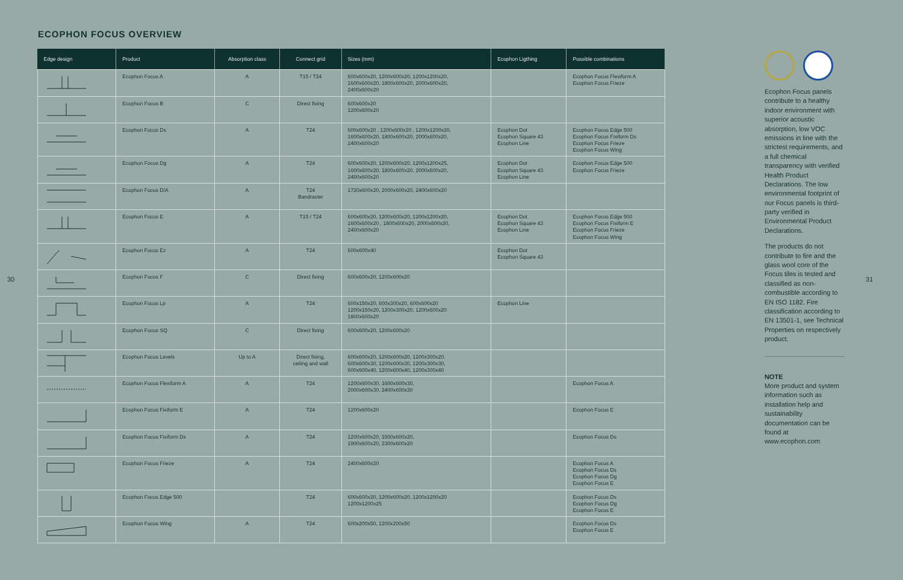30
ECOPHON FOCUS OVERVIEW
| Edge design | Product | Absorption class | Connect grid | Sizes (mm) | Ecophon Ligthing | Possible combinations |
| --- | --- | --- | --- | --- | --- | --- |
| | Ecophon Focus A | A | T15 / T24 | 600x600x20, 1200x600x20, 1200x1200x20, 1600x600x20, 1800x600x20, 2000x600x20, 2400x600x20 | | Ecophon Focus Flexiform A Ecophon Focus Frieze |
| | Ecophon Focus B | C | Direct fixing | 600x600x20 1200x600x20 | | |
| | Ecophon Focus Ds | A | T24 | 600x600x20 , 1200x600x20 , 1200x1200x20, 1600x600x20, 1800x600x20, 2000x600x20, 2400x600x20 | Ecophon Dot Ecophon Square 43 Ecophon Line | Ecophon Focus Edge 500 Ecophon Focus Fixiform Ds Ecophon Focus Frieze Ecophon Focus Wing |
| | Ecophon Focus Dg | A | T24 | 600x600x20, 1200x600x20, 1200x1200x25, 1600x600x20, 1800x600x20, 2000x600x20, 2400x600x20 | Ecophon Dot Ecophon Square 43 Ecophon Line | Ecophon Focus Edge 500 Ecophon Focus Frieze |
| | Ecophon Focus D/A | A | T24 Bandraster | 1720x600x20, 2000x600x20, 2400x600x20 | | |
| | Ecophon Focus E | A | T15 / T24 | 600x600x20, 1200x600x20, 1200x1200x20, 1600x600x20 , 1800x600x20, 2000x600x20, 2400x600x20 | Ecophon Dot Ecophon Square 43 Ecophon Line | Ecophon Focus Edge 500 Ecophon Focus Fixiform E Ecophon Focus Frieze Ecophon Focus Wing |
| | Ecophon Focus Ez | A | T24 | 600x600x40 | Ecophon Dot Ecophon Square 43 | |
| | Ecophon Focus F | C | Direct fixing | 600x600x20, 1200x600x20 | | |
| | Ecophon Focus Lp | A | T24 | 600x150x20, 600x300x20, 600x600x20 1200x150x20, 1200x300x20, 1200x600x20 1800x600x20 | Ecophon Line | |
| | Ecophon Focus SQ | C | Direct fixing | 600x600x20, 1200x600x20 | | |
| | Ecophon Focus Levels | Up to A | Direct fixing, ceiling and wall | 600x600x20, 1200x600x20, 1200x300x20, 600x600x30, 1200x600x30, 1200x300x30, 600x600x40, 1200x600x40, 1200x300x40 | | |
| | Ecophon Focus Flexiform A | A | T24 | 1200x600x30, 1600x600x30, 2000x600x30, 2400x600x30 | | Ecophon Focus A |
| | Ecophon Focus Fixiform E | A | T24 | 1200x600x20 | | Ecophon Focus E |
| | Ecophon Focus Fixiform Ds | A | T24 | 1200x600x20, 1500x600x20, 1900x600x20, 2300x600x20 | | Ecophon Focus Ds |
| | Ecophon Focus Frieze | A | T24 | 2400x600x20 | | Ecophon Focus A Ecophon Focus Ds Ecophon Focus Dg Ecophon Focus E |
| | Ecophon Focus Edge 500 | | T24 | 600x600x20, 1200x600x20, 1200x1200x20 1200x1200x25 | | Ecophon Focus Ds Ecophon Focus Dg Ecophon Focus E |
| | Ecophon Focus Wing | A | T24 | 600x200x50, 1200x200x50 | | Ecophon Focus Ds Ecophon Focus E |
Ecophon Focus panels contribute to a healthy indoor environment with superior acoustic absorption, low VOC emissions in line with the strictest requirements, and a full chemical transparency with verified Health Product Declarations. The low environmental footprint of our Focus panels is third-party verified in Environmental Product Declarations.
The products do not contribute to fire and the glass wool core of the Focus tiles is tested and classified as non-combustible according to EN ISO 1182. Fire classification according to EN 13501-1, see Technical Properties on respectively product.
NOTE
More product and system information such as installation help and sustainability documentation can be found at www.ecophon.com
31